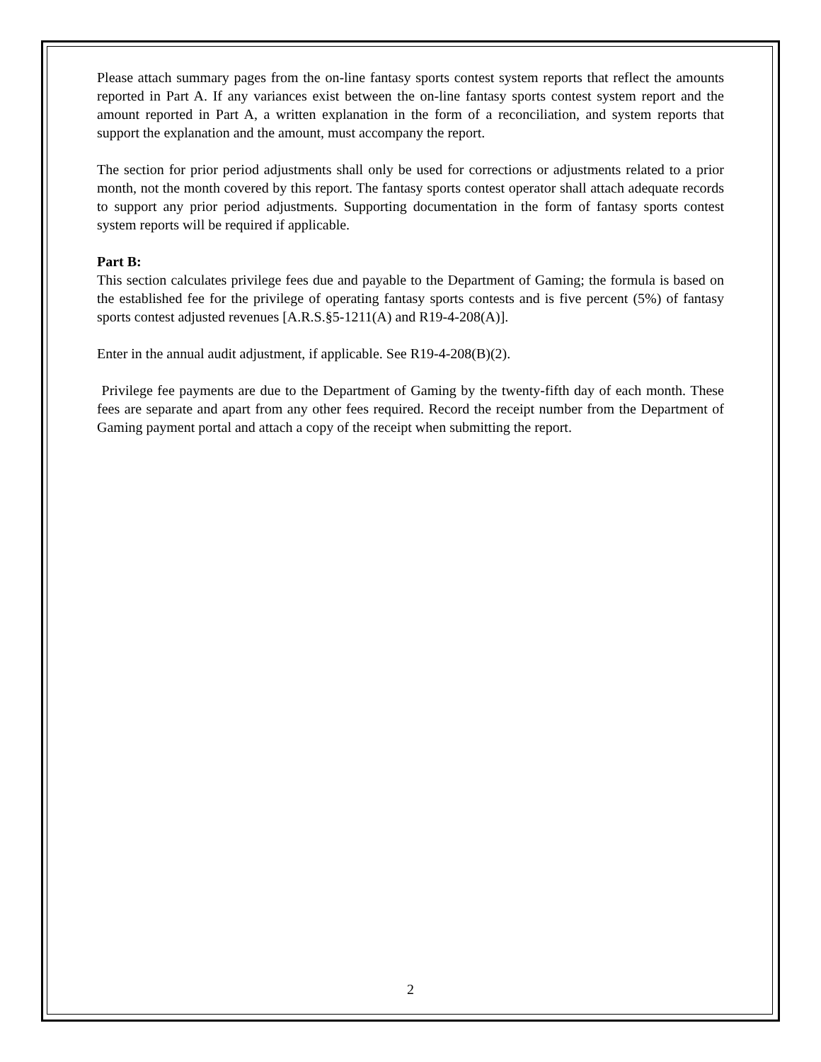Please attach summary pages from the on-line fantasy sports contest system reports that reflect the amounts reported in Part A. If any variances exist between the on-line fantasy sports contest system report and the amount reported in Part A, a written explanation in the form of a reconciliation, and system reports that support the explanation and the amount, must accompany the report.
The section for prior period adjustments shall only be used for corrections or adjustments related to a prior month, not the month covered by this report. The fantasy sports contest operator shall attach adequate records to support any prior period adjustments. Supporting documentation in the form of fantasy sports contest system reports will be required if applicable.
Part B:
This section calculates privilege fees due and payable to the Department of Gaming; the formula is based on the established fee for the privilege of operating fantasy sports contests and is five percent (5%) of fantasy sports contest adjusted revenues [A.R.S.§5-1211(A) and R19-4-208(A)].
Enter in the annual audit adjustment, if applicable. See R19-4-208(B)(2).
Privilege fee payments are due to the Department of Gaming by the twenty-fifth day of each month. These fees are separate and apart from any other fees required. Record the receipt number from the Department of Gaming payment portal and attach a copy of the receipt when submitting the report.
2